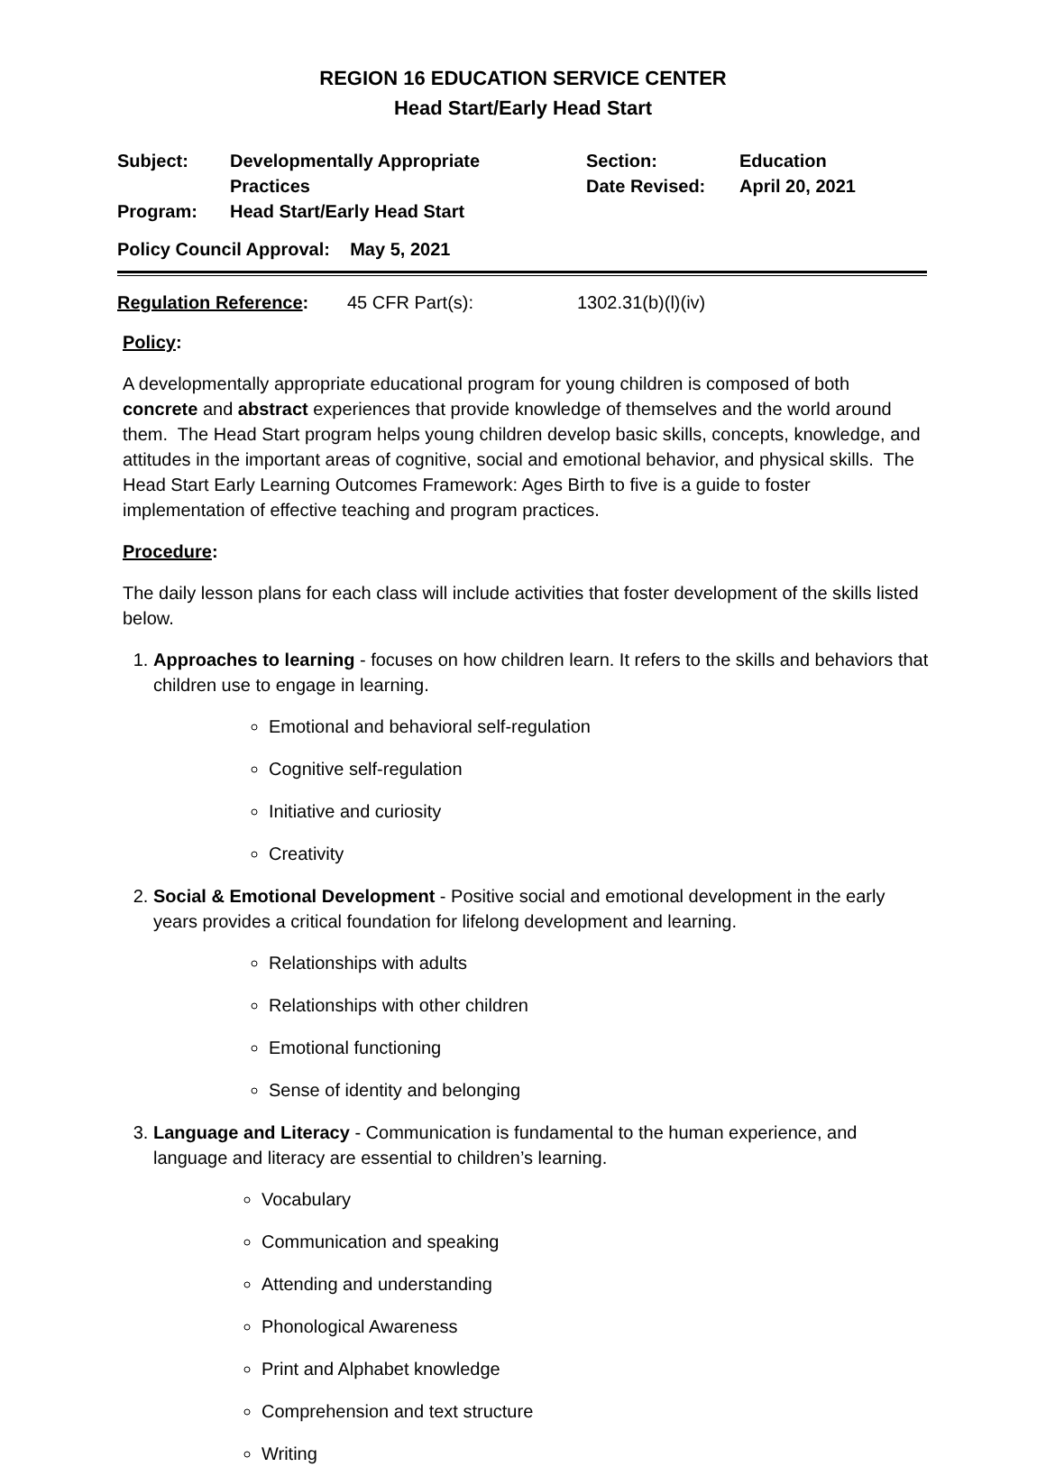REGION 16 EDUCATION SERVICE CENTER
Head Start/Early Head Start
| Subject: | Developmentally Appropriate Practices | Section: Date Revised: | Education April 20, 2021 |
| Program: | Head Start/Early Head Start | | |
| Policy Council Approval: May 5, 2021 | | | |
Regulation Reference: 45 CFR Part(s): 1302.31(b)(l)(iv)
Policy:
A developmentally appropriate educational program for young children is composed of both concrete and abstract experiences that provide knowledge of themselves and the world around them. The Head Start program helps young children develop basic skills, concepts, knowledge, and attitudes in the important areas of cognitive, social and emotional behavior, and physical skills. The Head Start Early Learning Outcomes Framework: Ages Birth to five is a guide to foster implementation of effective teaching and program practices.
Procedure:
The daily lesson plans for each class will include activities that foster development of the skills listed below.
1. Approaches to learning - focuses on how children learn. It refers to the skills and behaviors that children use to engage in learning.
Emotional and behavioral self-regulation
Cognitive self-regulation
Initiative and curiosity
Creativity
2. Social & Emotional Development - Positive social and emotional development in the early years provides a critical foundation for lifelong development and learning.
Relationships with adults
Relationships with other children
Emotional functioning
Sense of identity and belonging
3. Language and Literacy - Communication is fundamental to the human experience, and language and literacy are essential to children’s learning.
Vocabulary
Communication and speaking
Attending and understanding
Phonological Awareness
Print and Alphabet knowledge
Comprehension and text structure
Writing